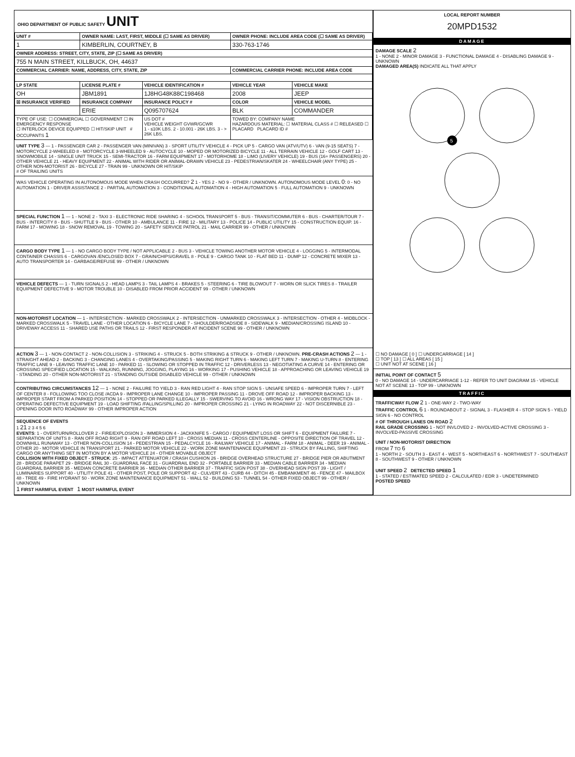OHIO DEPARTMENT OF PUBLIC SAFETY UNIT
| UNIT # | OWNER NAME: LAST, FIRST, MIDDLE (☐ SAME AS DRIVER) | | OWNER PHONE: INCLUDE AREA CODE (☐ SAME AS DRIVER) | |
| --- | --- | --- | --- | --- |
| 1 | KIMBERLIN, COURTNEY, B | | 330-763-1746 | |
| OWNER ADDRESS: STREET, CITY, STATE, ZIP (☐ SAME AS DRIVER) | | | | |
| 755 N MAIN STREET, KILLBUCK, OH, 44637 | | | | |
| COMMERCIAL CARRIER: NAME, ADDRESS, CITY, STATE, ZIP | | | COMMERCIAL CARRIER PHONE: INCLUDE AREA CODE | |
| LP STATE | LICENSE PLATE # | VEHICLE IDENTIFICATION # | VEHICLE YEAR | VEHICLE MAKE |
| OH | JBM1891 | 1J8HG48K88C198468 | 2008 | JEEP |
| ☒ INSURANCE VERIFIED | INSURANCE COMPANY | INSURANCE POLICY # | COLOR | VEHICLE MODEL |
| | ERIE | Q095707624 | BLK | COMMANDER |
| TYPE OF USE: ☐ COMMERCIAL ☐ GOVERNMENT ☐ IN EMERGENCY RESPONSE ☐ INTERLOCK DEVICE EQUIPPED ☐ HIT/SKIP UNIT # OCCUPANTS 1 | | US DOT # VEHICLE WEIGHT GVWR/GCWR 1 - ≤10K LBS. 2 - 10.001 - 26K LBS. 3 - > 26K LBS. | TOWED BY: COMPANY NAME HAZARDOUS MATERIAL: ☐ MATERIAL CLASS # ☐ RELEASED ☐ PLACARD PLACARD ID # | |
UNIT TYPE 3 — 1 - PASSENGER CAR 2 - PASSENGER VAN (MINIVAN) 3 - SPORT UTILITY VEHICLE 4 - PICK UP 5 - CARGO VAN (ATV/UTV) 6 - VAN (9-15 SEATS) 7 - MOTORCYCLE 2-WHEELED 8 - MOTORCYCLE 3-WHEELED 9 - AUTOCYCLE 10 - MOPED OR MOTORIZED BICYCLE 11 - ALL TERRAIN VEHICLE 12 - GOLF CART 13 - SNOWMOBILE 14 - SINGLE UNIT TRUCK 15 - SEMI-TRACTOR 16 - FARM EQUIPMENT 17 - MOTORHOME 18 - LIMO (LIVERY VEHICLE) 19 - BUS (16+ PASSENGERS) 20 - OTHER VEHICLE 21 - HEAVY EQUIPMENT 22 - ANIMAL WITH RIDER OR ANIMAL-DRAWN VEHICLE 23 - PEDESTRIAN/SKATER 24 - WHEELCHAIR (ANY TYPE) 25 - OTHER NON-MOTORIST 26 - BICYCLE 27 - TRAIN 99 - UNKNOWN OR HIT/SKIP
# OF TRAILING UNITS
WAS VEHICLE OPERATING IN AUTONOMOUS MODE WHEN CRASH OCCURRED? 2 1 - YES 2 - NO 9 - OTHER / UNKNOWN. AUTONOMOUS MODE LEVEL 0: 0 - NO AUTOMATION 1 - DRIVER ASSISTANCE 2 - PARTIAL AUTOMATION 3 - CONDITIONAL AUTOMATION 4 - HIGH AUTOMATION 5 - FULL AUTOMATION 9 - UNKNOWN
SPECIAL FUNCTION 1 — 1 - NONE 2 - TAXI 3 - ELECTRONIC RIDE SHARING 4 - SCHOOL TRANSPORT 5 - BUS - TRANSIT/COMMUTER 6 - BUS - CHARTER/TOUR 7 - BUS - INTERCITY 8 - BUS - SHUTTLE 9 - BUS - OTHER 10 - AMBULANCE 11 - FIRE 12 - MILITARY 13 - POLICE 14 - PUBLIC UTILITY 15 - CONSTRUCTION EQUIP. 16 - FARM 17 - MOWING 18 - SNOW REMOVAL 19 - TOWING 20 - SAFETY SERVICE PATROL 21 - MAIL CARRIER 99 - OTHER / UNKNOWN
CARGO BODY TYPE 1 — 1 - NO CARGO BODY TYPE / NOT APPLICABLE 2 - BUS 3 - VEHICLE TOWING ANOTHER MOTOR VEHICLE 4 - LOGGING 5 - INTERMODAL CONTAINER CHASSIS 6 - CARGOVAN /ENCLOSED BOX 7 - GRAIN/CHIPS/GRAVEL 8 - POLE 9 - CARGO TANK 10 - FLAT BED 11 - DUMP 12 - CONCRETE MIXER 13 - AUTO TRANSPORTER 14 - GARBAGE/REFUSE 99 - OTHER / UNKNOWN
VEHICLE DEFECTS — 1 - TURN SIGNALS 2 - HEAD LAMPS 3 - TAIL LAMPS 4 - BRAKES 5 - STEERING 6 - TIRE BLOWOUT 7 - WORN OR SLICK TIRES 8 - TRAILER EQUIPMENT DEFECTIVE 9 - MOTOR TROUBLE 10 - DISABLED FROM PRIOR ACCIDENT 99 - OTHER / UNKNOWN
NON-MOTORIST LOCATION — 1 - INTERSECTION - MARKED CROSSWALK 2 - INTERSECTION - UNMARKED CROSSWALK 3 - INTERSECTION - OTHER 4 - MIDBLOCK - MARKED CROSSWALK 5 - TRAVEL LANE - OTHER LOCATION 6 - BICYCLE LANE 7 - SHOULDER/ROADSIDE 8 - SIDEWALK 9 - MEDIAN/CROSSING ISLAND 10 - DRIVEWAY ACCESS 11 - SHARED USE PATHS OR TRAILS 12 - FIRST RESPONDER AT INCIDENT SCENE 99 - OTHER / UNKNOWN
ACTION 3 — 1 - NON-CONTACT 2 - NON-COLLISION 3 - STRIKING 4 - STRUCK 5 - BOTH STRIKING & STRUCK 9 - OTHER / UNKNOWN. PRE-CRASH ACTIONS 2 — 1 - STRAIGHT AHEAD 2 - BACKING 3 - CHANGING LANES 4 - OVERTAKING/PASSING 5 - MAKING RIGHT TURN 6 - MAKING LEFT TURN 7 - MAKING U-TURN 8 - ENTERING TRAFFIC LANE 9 - LEAVING TRAFFIC LANE 10 - PARKED 11 - SLOWING OR STOPPED IN TRAFFIC 12 - DRIVERLESS 13 - NEGOTIATING A CURVE 14 - ENTERING OR CROSSING SPECIFIED LOCATION 15 - WALKING, RUNNING, JOGGING, PLAYING 16 - WORKING 17 - PUSHING VEHICLE 18 - APPROACHING OR LEAVING VEHICLE 19 - STANDING 20 - OTHER NON-MOTORIST 21 - STANDING OUTSIDE DISABLED VEHICLE 99 - OTHER / UNKNOWN
CONTRIBUTING CIRCUMSTANCES 12 — 1 - NONE 2 - FAILURE TO YIELD 3 - RAN RED LIGHT 4 - RAN STOP SIGN 5 - UNSAFE SPEED 6 - IMPROPER TURN 7 - LEFT OF CENTER 8 - FOLLOWING TOO CLOSE /ACDA 9 - IMPROPER LANE CHANGE 10 - IMPROPER PASSING 11 - DROVE OFF ROAD 12 - IMPROPER BACKING 13 - IMPROPER START FROM A PARKED POSITION 14 - STOPPED OR PARKED ILLEGALLY 15 - SWERVING TO AVOID 16 - WRONG WAY 17 - VISION OBSTRUCTION 18 - OPERATING DEFECTIVE EQUIPMENT 19 - LOAD SHIFTING /FALLING/SPILLING 20 - IMPROPER CROSSING 21 - LYING IN ROADWAY 22 - NOT DISCERNIBLE 23 - OPENING DOOR INTO ROADWAY 99 - OTHER IMPROPER ACTION
SEQUENCE OF EVENTS
1 21 2 3 4 5 6
EVENTS: 1 - OVERTURN/ROLLOVER 2 - FIRE/EXPLOSION 3 - IMMERSION 4 - JACKKNIFE 5 - CARGO / EQUIPMENT LOSS OR SHIFT 6 - EQUIPMENT FAILURE 7 - SEPARATION OF UNITS 8 - RAN OFF ROAD RIGHT 9 - RAN OFF ROAD LEFT 10 - CROSS MEDIAN 11 - CROSS CENTERLINE - OPPOSITE DIRECTION OF TRAVEL 12 - DOWNHILL RUNAWAY 13 - OTHER NON-COLLISION 14 - PEDESTRIAN 15 - PEDALCYCLE 16 - RAILWAY VEHICLE 17 - ANIMAL - FARM 18 - ANIMAL - DEER 19 - ANIMAL -OTHER 20 - MOTOR VEHICLE IN TRANSPORT 21 - PARKED MOTOR VEHICLE 22 - WORK ZONE MAINTENANCE EQUIPMENT 23 - STRUCK BY FALLING, SHIFTING CARGO OR ANYTHING SET IN MOTION BY A MOTOR VEHICLE 24 - OTHER MOVABLE OBJECT
COLLISION WITH FIXED OBJECT - STRUCK: 25 - IMPACT ATTENUATOR / CRASH CUSHION 26 - BRIDGE OVERHEAD STRUCTURE 27 - BRIDGE PIER OR ABUTMENT 28 - BRIDGE PARAPET 29 - BRIDGE RAIL 30 - GUARDRAIL FACE 31 - GUARDRAIL END 32 - PORTABLE BARRIER 33 - MEDIAN CABLE BARRIER 34 - MEDIAN GUARDRAIL BARRIER 35 - MEDIAN CONCRETE BARRIER 36 - MEDIAN OTHER BARRIER 37 - TRAFFIC SIGN POST 38 - OVERHEAD SIGN POST 39 - LIGHT / LUMINARIES SUPPORT 40 - UTILITY POLE 41 - OTHER POST, POLE OR SUPPORT 42 - CULVERT 43 - CURB 44 - DITCH 45 - EMBANKMENT 46 - FENCE 47 - MAILBOX 48 - TREE 49 - FIRE HYDRANT 50 - WORK ZONE MAINTENANCE EQUIPMENT 51 - WALL 52 - BUILDING 53 - TUNNEL 54 - OTHER FIXED OBJECT 99 - OTHER / UNKNOWN
1 FIRST HARMFUL EVENT 1 MOST HARMFUL EVENT
LOCAL REPORT NUMBER
20MPD1532
DAMAGE
DAMAGE SCALE 2
1 - NONE 2 - MINOR DAMAGE 3 - FUNCTIONAL DAMAGE 4 - DISABLING DAMAGE 9 - UNKNOWN
DAMAGED AREA(S) INDICATE ALL THAT APPLY
5
☐ NO DAMAGE [ 0 ] ☐ UNDERCARRIAGE [ 14 ]
☐ TOP [ 13 ] ☐ ALL AREAS [ 15 ]
☐ UNIT NOT AT SCENE [ 16 ]
INITIAL POINT OF CONTACT 5
0 - NO DAMAGE 14 - UNDERCARRIAGE 1-12 - REFER TO UNIT DIAGRAM 15 - VEHICLE NOT AT SCENE 13 - TOP 99 - UNKNOWN
TRAFFIC
TRAFFICWAY FLOW 2 1 - ONE-WAY 2 - TWO-WAY
TRAFFIC CONTROL 6 1 - ROUNDABOUT 2 - SIGNAL 3 - FLASHER 4 - STOP SIGN 5 - YIELD SIGN 6 - NO CONTROL
# OF THROUGH LANES ON ROAD 2
RAIL GRADE CROSSING 1 - NOT INVLOVED 2 - INVOLVED-ACTIVE CROSSING 3 - INVOLVED-PASSIVE CROSSING
UNIT / NON-MOTORIST DIRECTION
FROM 7 TO 6
1 - NORTH 2 - SOUTH 3 - EAST 4 - WEST 5 - NORTHEAST 6 - NORTHWEST 7 - SOUTHEAST 8 - SOUTHWEST 9 - OTHER / UNKNOWN
UNIT SPEED 2 DETECTED SPEED 1
1 - STATED / ESTIMATED SPEED 2 - CALCULATED / EDR 3 - UNDETERMINED
POSTED SPEED